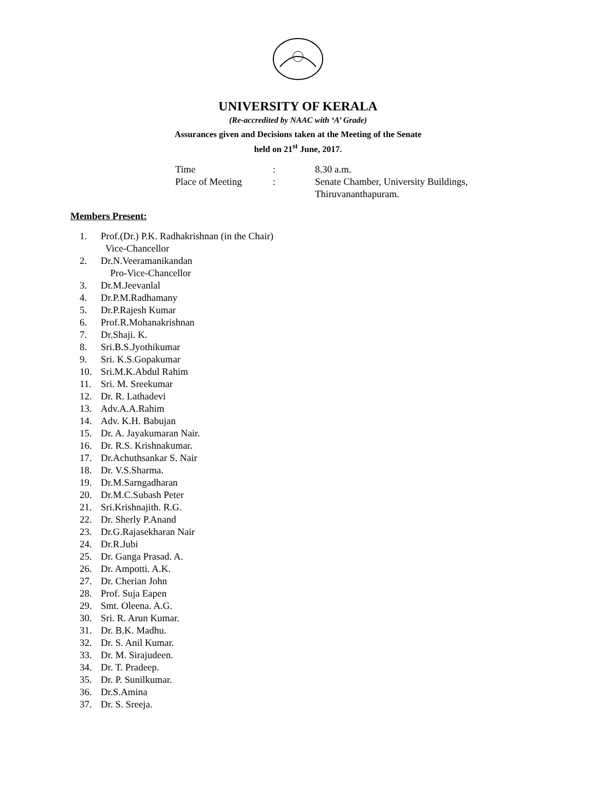UNIVERSITY OF KERALA
(Re-accredited by NAAC with ‘A’ Grade)
Assurances given and Decisions taken at the Meeting of the Senate
held on 21<sup>st</sup> June, 2017.
Time: 8.30 a.m.
Place of Meeting: Senate Chamber, University Buildings,
Thiruvananthapuram.
Members Present:
1. Prof.(Dr.) P.K. Radhakrishnan (in the Chair)
Vice-Chancellor
2. Dr.N.Veeramanikandan
Pro-Vice-Chancellor
3. Dr.M.Jeevanlal
4. Dr.P.M.Radhamany
5. Dr.P.Rajesh Kumar
6. Prof.R.Mohanakrishnan
7. Dr.Shaji. K.
8. Sri.B.S.Jyothikumar
9. Sri. K.S.Gopakumar
10. Sri.M.K.Abdul Rahim
11. Sri. M. Sreekumar
12. Dr. R. Lathadevi
13. Adv.A.A.Rahim
14. Adv. K.H. Babujan
15. Dr. A. Jayakumaran Nair.
16. Dr. R.S. Krishnakumar.
17. Dr.Achuthsankar S. Nair
18. Dr. V.S.Sharma.
19. Dr.M.Sarngadharan
20. Dr.M.C.Subash Peter
21. Sri.Krishnajith. R.G.
22. Dr. Sherly P.Anand
23. Dr.G.Rajasekharan Nair
24. Dr.R.Jubi
25. Dr. Ganga Prasad. A.
26. Dr. Ampotti. A.K.
27. Dr. Cherian John
28. Prof. Suja Eapen
29. Smt. Oleena. A.G.
30. Sri. R. Arun Kumar.
31. Dr. B.K. Madhu.
32. Dr. S. Anil Kumar.
33. Dr. M. Sirajudeen.
34. Dr. T. Pradeep.
35. Dr. P. Sunilkumar.
36. Dr.S.Amina
37. Dr. S. Sreeja.